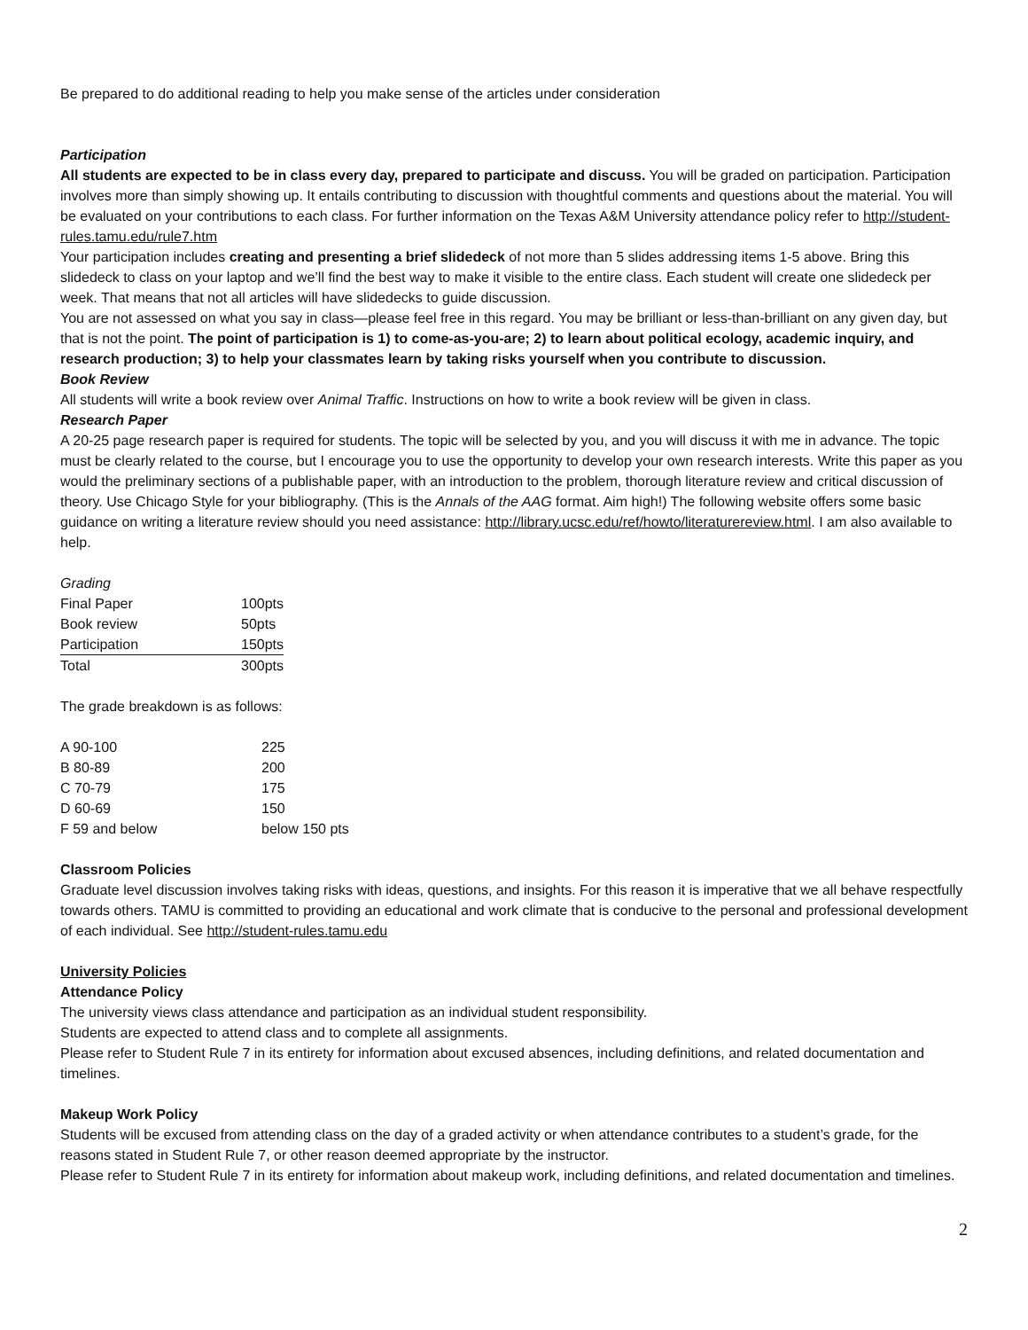Be prepared to do additional reading to help you make sense of the articles under consideration
Participation
All students are expected to be in class every day, prepared to participate and discuss. You will be graded on participation. Participation involves more than simply showing up. It entails contributing to discussion with thoughtful comments and questions about the material. You will be evaluated on your contributions to each class. For further information on the Texas A&M University attendance policy refer to http://student-rules.tamu.edu/rule7.htm
Your participation includes creating and presenting a brief slidedeck of not more than 5 slides addressing items 1-5 above. Bring this slidedeck to class on your laptop and we’ll find the best way to make it visible to the entire class. Each student will create one slidedeck per week. That means that not all articles will have slidedecks to guide discussion.
You are not assessed on what you say in class—please feel free in this regard. You may be brilliant or less-than-brilliant on any given day, but that is not the point. The point of participation is 1) to come-as-you-are; 2) to learn about political ecology, academic inquiry, and research production; 3) to help your classmates learn by taking risks yourself when you contribute to discussion.
Book Review
All students will write a book review over Animal Traffic. Instructions on how to write a book review will be given in class.
Research Paper
A 20-25 page research paper is required for students. The topic will be selected by you, and you will discuss it with me in advance. The topic must be clearly related to the course, but I encourage you to use the opportunity to develop your own research interests. Write this paper as you would the preliminary sections of a publishable paper, with an introduction to the problem, thorough literature review and critical discussion of theory. Use Chicago Style for your bibliography. (This is the Annals of the AAG format. Aim high!) The following website offers some basic guidance on writing a literature review should you need assistance: http://library.ucsc.edu/ref/howto/literaturereview.html. I am also available to help.
Grading
| Final Paper | 100pts |
| Book review | 50pts |
| Participation | 150pts |
| Total | 300pts |
The grade breakdown is as follows:
| A 90-100 | 225 |
| B 80-89 | 200 |
| C 70-79 | 175 |
| D 60-69 | 150 |
| F 59 and below | below 150 pts |
Classroom Policies
Graduate level discussion involves taking risks with ideas, questions, and insights. For this reason it is imperative that we all behave respectfully towards others. TAMU is committed to providing an educational and work climate that is conducive to the personal and professional development of each individual. See http://student-rules.tamu.edu
University Policies
Attendance Policy
The university views class attendance and participation as an individual student responsibility.
Students are expected to attend class and to complete all assignments.
Please refer to Student Rule 7 in its entirety for information about excused absences, including definitions, and related documentation and timelines.
Makeup Work Policy
Students will be excused from attending class on the day of a graded activity or when attendance contributes to a student’s grade, for the reasons stated in Student Rule 7, or other reason deemed appropriate by the instructor.
Please refer to Student Rule 7 in its entirety for information about makeup work, including definitions, and related documentation and timelines.
2